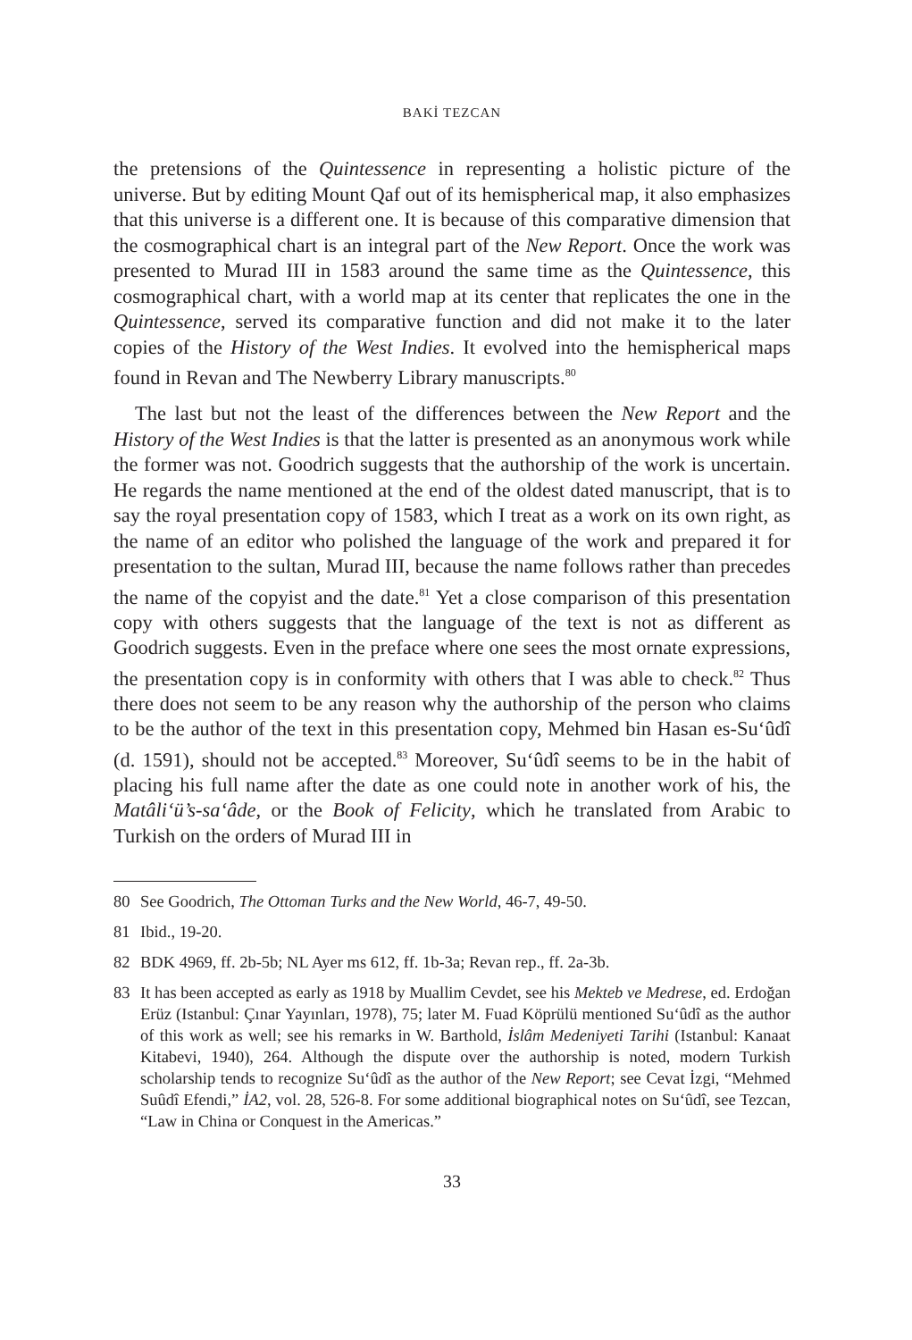BAKİ TEZCAN
the pretensions of the Quintessence in representing a holistic picture of the universe. But by editing Mount Qaf out of its hemispherical map, it also emphasizes that this universe is a different one. It is because of this comparative dimension that the cosmographical chart is an integral part of the New Report. Once the work was presented to Murad III in 1583 around the same time as the Quintessence, this cosmographical chart, with a world map at its center that replicates the one in the Quintessence, served its comparative function and did not make it to the later copies of the History of the West Indies. It evolved into the hemispherical maps found in Revan and The Newberry Library manuscripts.<sup>80</sup>
The last but not the least of the differences between the New Report and the History of the West Indies is that the latter is presented as an anonymous work while the former was not. Goodrich suggests that the authorship of the work is uncertain. He regards the name mentioned at the end of the oldest dated manuscript, that is to say the royal presentation copy of 1583, which I treat as a work on its own right, as the name of an editor who polished the language of the work and prepared it for presentation to the sultan, Murad III, because the name follows rather than precedes the name of the copyist and the date.<sup>81</sup> Yet a close comparison of this presentation copy with others suggests that the language of the text is not as different as Goodrich suggests. Even in the preface where one sees the most ornate expressions, the presentation copy is in conformity with others that I was able to check.<sup>82</sup> Thus there does not seem to be any reason why the authorship of the person who claims to be the author of the text in this presentation copy, Mehmed bin Hasan es-Su‘ûdî (d. 1591), should not be accepted.<sup>83</sup> Moreover, Su‘ûdî seems to be in the habit of placing his full name after the date as one could note in another work of his, the Matâli‘ü’s-sa‘âde, or the Book of Felicity, which he translated from Arabic to Turkish on the orders of Murad III in
80 See Goodrich, The Ottoman Turks and the New World, 46-7, 49-50.
81 Ibid., 19-20.
82 BDK 4969, ff. 2b-5b; NL Ayer ms 612, ff. 1b-3a; Revan rep., ff. 2a-3b.
83 It has been accepted as early as 1918 by Muallim Cevdet, see his Mekteb ve Medrese, ed. Erdoğan Erüz (Istanbul: Çınar Yayınları, 1978), 75; later M. Fuad Köprülü mentioned Su‘ûdî as the author of this work as well; see his remarks in W. Barthold, İslâm Medeniyeti Tarihi (Istanbul: Kanaat Kitabevi, 1940), 264. Although the dispute over the authorship is noted, modern Turkish scholarship tends to recognize Su‘ûdî as the author of the New Report; see Cevat İzgi, “Mehmed Suûdî Efendi,” İA2, vol. 28, 526-8. For some additional biographical notes on Su‘ûdî, see Tezcan, “Law in China or Conquest in the Americas.”
33